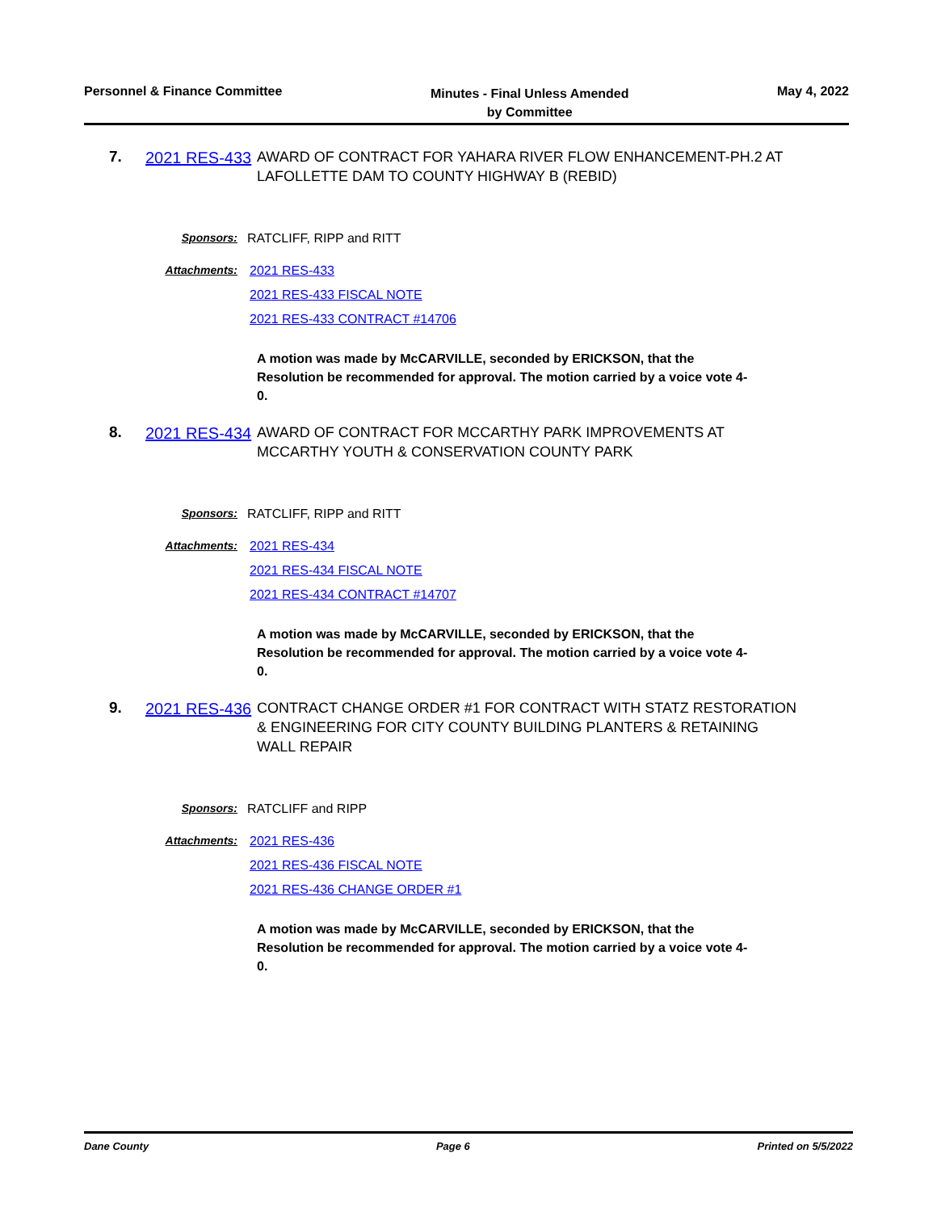Personnel & Finance Committee
Minutes - Final Unless Amended
by Committee
May 4, 2022
7.
2021 RES-433
AWARD OF CONTRACT FOR YAHARA RIVER FLOW ENHANCEMENT-PH.2 AT LAFOLLETTE DAM TO COUNTY HIGHWAY B (REBID)
Sponsors: RATCLIFF, RIPP and RITT
Attachments: 2021 RES-433
2021 RES-433 FISCAL NOTE
2021 RES-433 CONTRACT #14706
A motion was made by McCARVILLE, seconded by ERICKSON, that the Resolution be recommended for approval. The motion carried by a voice vote 4-0.
8.
2021 RES-434
AWARD OF CONTRACT FOR MCCARTHY PARK IMPROVEMENTS AT MCCARTHY YOUTH & CONSERVATION COUNTY PARK
Sponsors: RATCLIFF, RIPP and RITT
Attachments: 2021 RES-434
2021 RES-434 FISCAL NOTE
2021 RES-434 CONTRACT #14707
A motion was made by McCARVILLE, seconded by ERICKSON, that the Resolution be recommended for approval. The motion carried by a voice vote 4-0.
9.
2021 RES-436
CONTRACT CHANGE ORDER #1 FOR CONTRACT WITH STATZ RESTORATION & ENGINEERING FOR CITY COUNTY BUILDING PLANTERS & RETAINING WALL REPAIR
Sponsors: RATCLIFF and RIPP
Attachments: 2021 RES-436
2021 RES-436 FISCAL NOTE
2021 RES-436 CHANGE ORDER #1
A motion was made by McCARVILLE, seconded by ERICKSON, that the Resolution be recommended for approval. The motion carried by a voice vote 4-0.
Dane County Page 6 Printed on 5/5/2022